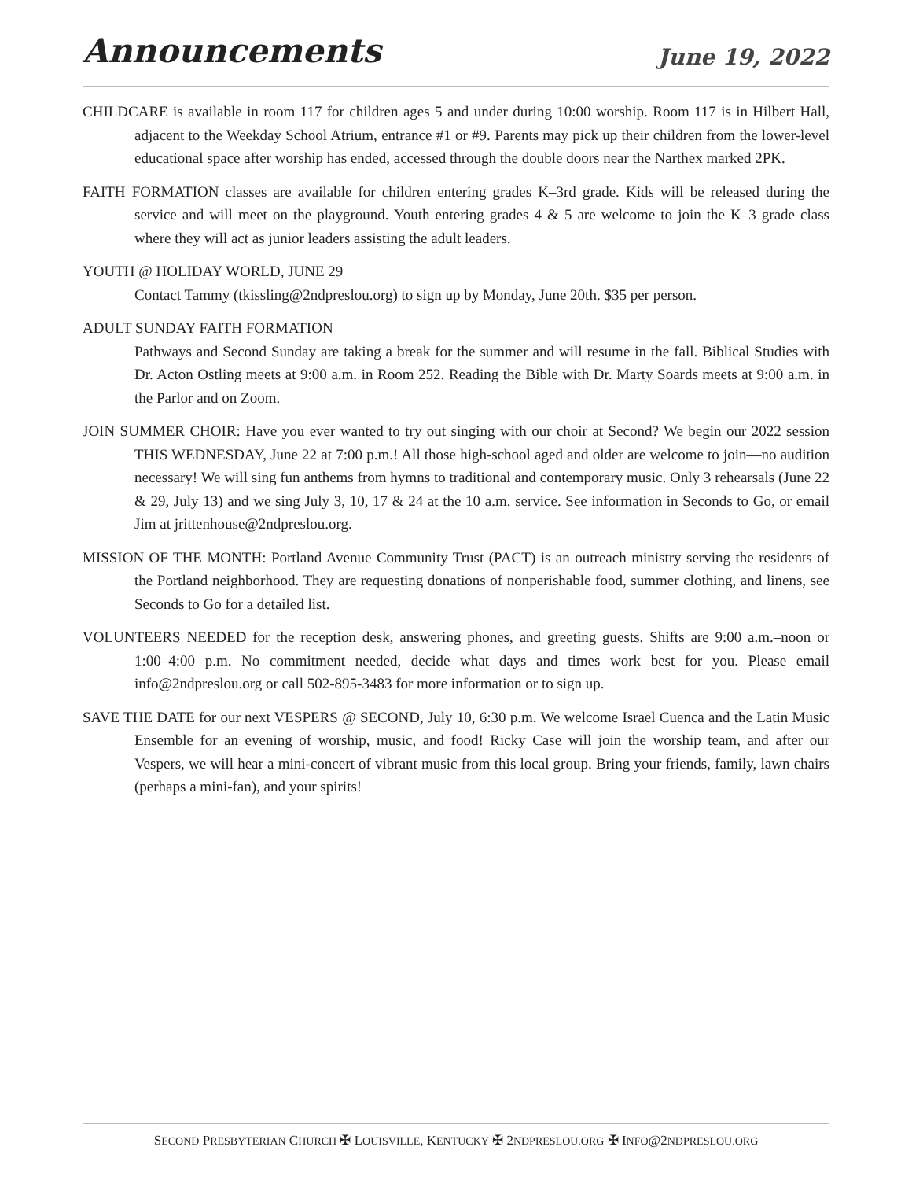Announcements
June 19, 2022
CHILDCARE is available in room 117 for children ages 5 and under during 10:00 worship. Room 117 is in Hilbert Hall, adjacent to the Weekday School Atrium, entrance #1 or #9. Parents may pick up their children from the lower-level educational space after worship has ended, accessed through the double doors near the Narthex marked 2PK.
FAITH FORMATION classes are available for children entering grades K–3rd grade. Kids will be released during the service and will meet on the playground. Youth entering grades 4 & 5 are welcome to join the K–3 grade class where they will act as junior leaders assisting the adult leaders.
YOUTH @ HOLIDAY WORLD, JUNE 29
Contact Tammy (tkissling@2ndpreslou.org) to sign up by Monday, June 20th. $35 per person.
ADULT SUNDAY FAITH FORMATION
Pathways and Second Sunday are taking a break for the summer and will resume in the fall. Biblical Studies with Dr. Acton Ostling meets at 9:00 a.m. in Room 252. Reading the Bible with Dr. Marty Soards meets at 9:00 a.m. in the Parlor and on Zoom.
JOIN SUMMER CHOIR: Have you ever wanted to try out singing with our choir at Second? We begin our 2022 session THIS WEDNESDAY, June 22 at 7:00 p.m.! All those high-school aged and older are welcome to join—no audition necessary! We will sing fun anthems from hymns to traditional and contemporary music. Only 3 rehearsals (June 22 & 29, July 13) and we sing July 3, 10, 17 & 24 at the 10 a.m. service. See information in Seconds to Go, or email Jim at jrittenhouse@2ndpreslou.org.
MISSION OF THE MONTH: Portland Avenue Community Trust (PACT) is an outreach ministry serving the residents of the Portland neighborhood. They are requesting donations of nonperishable food, summer clothing, and linens, see Seconds to Go for a detailed list.
VOLUNTEERS NEEDED for the reception desk, answering phones, and greeting guests. Shifts are 9:00 a.m.–noon or 1:00–4:00 p.m. No commitment needed, decide what days and times work best for you. Please email info@2ndpreslou.org or call 502-895-3483 for more information or to sign up.
SAVE THE DATE for our next VESPERS @ SECOND, July 10, 6:30 p.m. We welcome Israel Cuenca and the Latin Music Ensemble for an evening of worship, music, and food! Ricky Case will join the worship team, and after our Vespers, we will hear a mini-concert of vibrant music from this local group. Bring your friends, family, lawn chairs (perhaps a mini-fan), and your spirits!
SECOND PRESBYTERIAN CHURCH ✠ LOUISVILLE, KENTUCKY ✠ 2NDPRESLOU.ORG ✠ INFO@2NDPRESLOU.ORG